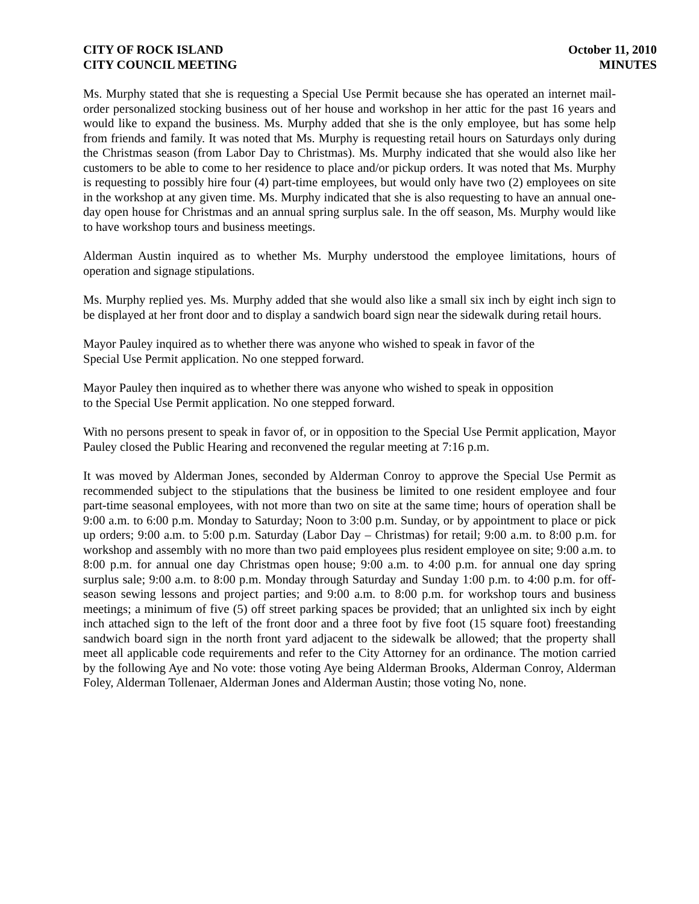CITY OF ROCK ISLAND
CITY COUNCIL MEETING
October 11, 2010
MINUTES
Ms. Murphy stated that she is requesting a Special Use Permit because she has operated an internet mail-order personalized stocking business out of her house and workshop in her attic for the past 16 years and would like to expand the business. Ms. Murphy added that she is the only employee, but has some help from friends and family. It was noted that Ms. Murphy is requesting retail hours on Saturdays only during the Christmas season (from Labor Day to Christmas). Ms. Murphy indicated that she would also like her customers to be able to come to her residence to place and/or pickup orders. It was noted that Ms. Murphy is requesting to possibly hire four (4) part-time employees, but would only have two (2) employees on site in the workshop at any given time. Ms. Murphy indicated that she is also requesting to have an annual one-day open house for Christmas and an annual spring surplus sale. In the off season, Ms. Murphy would like to have workshop tours and business meetings.
Alderman Austin inquired as to whether Ms. Murphy understood the employee limitations, hours of operation and signage stipulations.
Ms. Murphy replied yes. Ms. Murphy added that she would also like a small six inch by eight inch sign to be displayed at her front door and to display a sandwich board sign near the sidewalk during retail hours.
Mayor Pauley inquired as to whether there was anyone who wished to speak in favor of the
Special Use Permit application. No one stepped forward.
Mayor Pauley then inquired as to whether there was anyone who wished to speak in opposition
to the Special Use Permit application. No one stepped forward.
With no persons present to speak in favor of, or in opposition to the Special Use Permit application, Mayor Pauley closed the Public Hearing and reconvened the regular meeting at 7:16 p.m.
It was moved by Alderman Jones, seconded by Alderman Conroy to approve the Special Use Permit as recommended subject to the stipulations that the business be limited to one resident employee and four part-time seasonal employees, with not more than two on site at the same time; hours of operation shall be 9:00 a.m. to 6:00 p.m. Monday to Saturday; Noon to 3:00 p.m. Sunday, or by appointment to place or pick up orders; 9:00 a.m. to 5:00 p.m. Saturday (Labor Day – Christmas) for retail; 9:00 a.m. to 8:00 p.m. for workshop and assembly with no more than two paid employees plus resident employee on site; 9:00 a.m. to 8:00 p.m. for annual one day Christmas open house; 9:00 a.m. to 4:00 p.m. for annual one day spring surplus sale; 9:00 a.m. to 8:00 p.m. Monday through Saturday and Sunday 1:00 p.m. to 4:00 p.m. for off-season sewing lessons and project parties; and 9:00 a.m. to 8:00 p.m. for workshop tours and business meetings; a minimum of five (5) off street parking spaces be provided; that an unlighted six inch by eight inch attached sign to the left of the front door and a three foot by five foot (15 square foot) freestanding sandwich board sign in the north front yard adjacent to the sidewalk be allowed; that the property shall meet all applicable code requirements and refer to the City Attorney for an ordinance. The motion carried by the following Aye and No vote: those voting Aye being Alderman Brooks, Alderman Conroy, Alderman Foley, Alderman Tollenaer, Alderman Jones and Alderman Austin; those voting No, none.